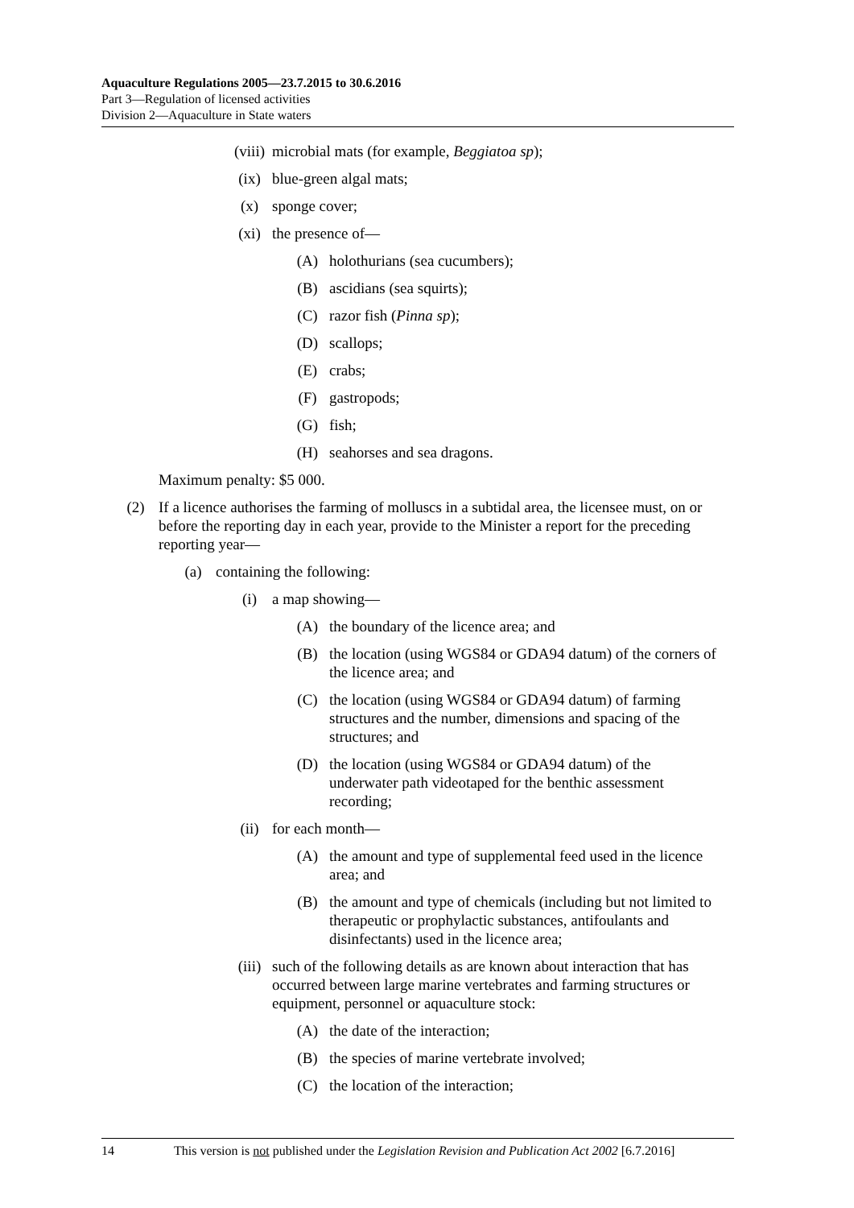Aquaculture Regulations 2005—23.7.2015 to 30.6.2016
Part 3—Regulation of licensed activities
Division 2—Aquaculture in State waters
(viii) microbial mats (for example, Beggiatoa sp);
(ix) blue-green algal mats;
(x) sponge cover;
(xi) the presence of—
(A) holothurians (sea cucumbers);
(B) ascidians (sea squirts);
(C) razor fish (Pinna sp);
(D) scallops;
(E) crabs;
(F) gastropods;
(G) fish;
(H) seahorses and sea dragons.
Maximum penalty: $5 000.
(2) If a licence authorises the farming of molluscs in a subtidal area, the licensee must, on or before the reporting day in each year, provide to the Minister a report for the preceding reporting year—
(a) containing the following:
(i) a map showing—
(A) the boundary of the licence area; and
(B) the location (using WGS84 or GDA94 datum) of the corners of the licence area; and
(C) the location (using WGS84 or GDA94 datum) of farming structures and the number, dimensions and spacing of the structures; and
(D) the location (using WGS84 or GDA94 datum) of the underwater path videotaped for the benthic assessment recording;
(ii) for each month—
(A) the amount and type of supplemental feed used in the licence area; and
(B) the amount and type of chemicals (including but not limited to therapeutic or prophylactic substances, antifoulants and disinfectants) used in the licence area;
(iii) such of the following details as are known about interaction that has occurred between large marine vertebrates and farming structures or equipment, personnel or aquaculture stock:
(A) the date of the interaction;
(B) the species of marine vertebrate involved;
(C) the location of the interaction;
14 This version is not published under the Legislation Revision and Publication Act 2002 [6.7.2016]